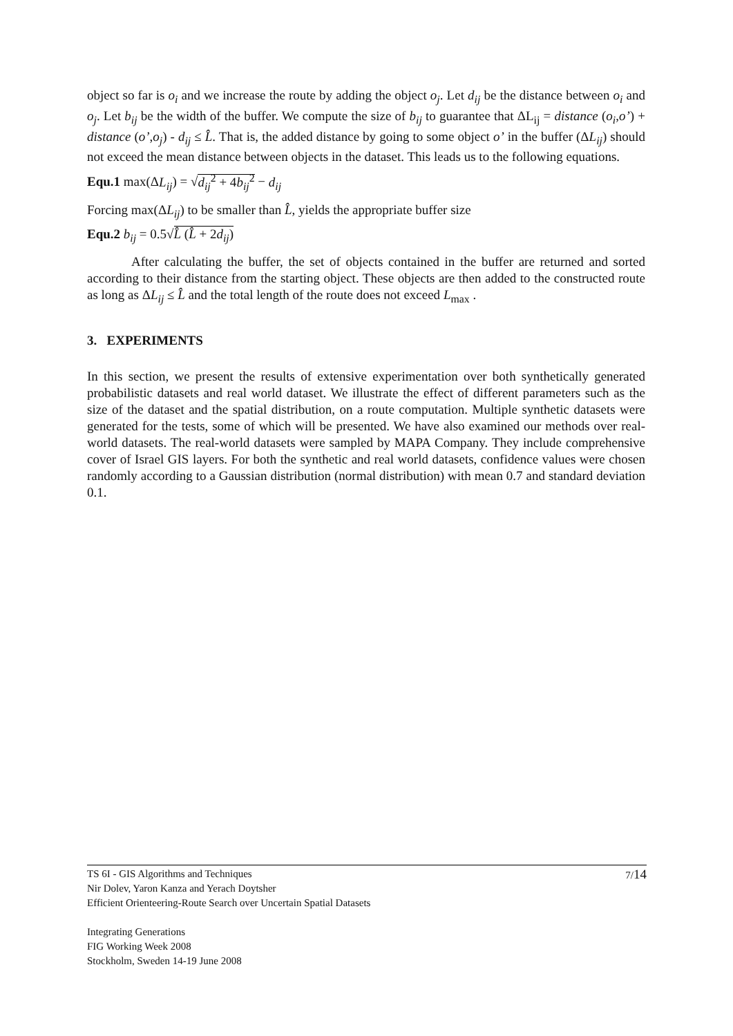object so far is o<sub>i</sub> and we increase the route by adding the object o<sub>j</sub>. Let d<sub>ij</sub> be the distance between o<sub>i</sub> and o<sub>j</sub>. Let b<sub>ij</sub> be the width of the buffer. We compute the size of b<sub>ij</sub> to guarantee that ΔL<sub>ij</sub> = distance (o<sub>i</sub>,o’) + distance (o’,o<sub>j</sub>) - d<sub>ij</sub> ≤ L̂. That is, the added distance by going to some object o’ in the buffer (ΔL<sub>ij</sub>) should not exceed the mean distance between objects in the dataset. This leads us to the following equations.
Equ.1 max(ΔL<sub>ij</sub>) = √d<sub>ij</sub><sup>2</sup> + 4b<sub>ij</sub><sup>2</sup> − d<sub>ij</sub>
Forcing max(ΔL<sub>ij</sub>) to be smaller than L̂, yields the appropriate buffer size
Equ.2 b<sub>ij</sub> = 0.5√L̂ (L̂ + 2d<sub>ij</sub>)
After calculating the buffer, the set of objects contained in the buffer are returned and sorted according to their distance from the starting object. These objects are then added to the constructed route as long as ΔL<sub>ij</sub> ≤ L̂ and the total length of the route does not exceed L<sub>max</sub> .
3. EXPERIMENTS
In this section, we present the results of extensive experimentation over both synthetically generated probabilistic datasets and real world dataset. We illustrate the effect of different parameters such as the size of the dataset and the spatial distribution, on a route computation. Multiple synthetic datasets were generated for the tests, some of which will be presented. We have also examined our methods over real-world datasets. The real-world datasets were sampled by MAPA Company. They include comprehensive cover of Israel GIS layers. For both the synthetic and real world datasets, confidence values were chosen randomly according to a Gaussian distribution (normal distribution) with mean 0.7 and standard deviation 0.1.
7/14 TS 6I - GIS Algorithms and Techniques
Nir Dolev, Yaron Kanza and Yerach Doytsher
Efficient Orienteering-Route Search over Uncertain Spatial Datasets
Integrating Generations
FIG Working Week 2008
Stockholm, Sweden 14-19 June 2008